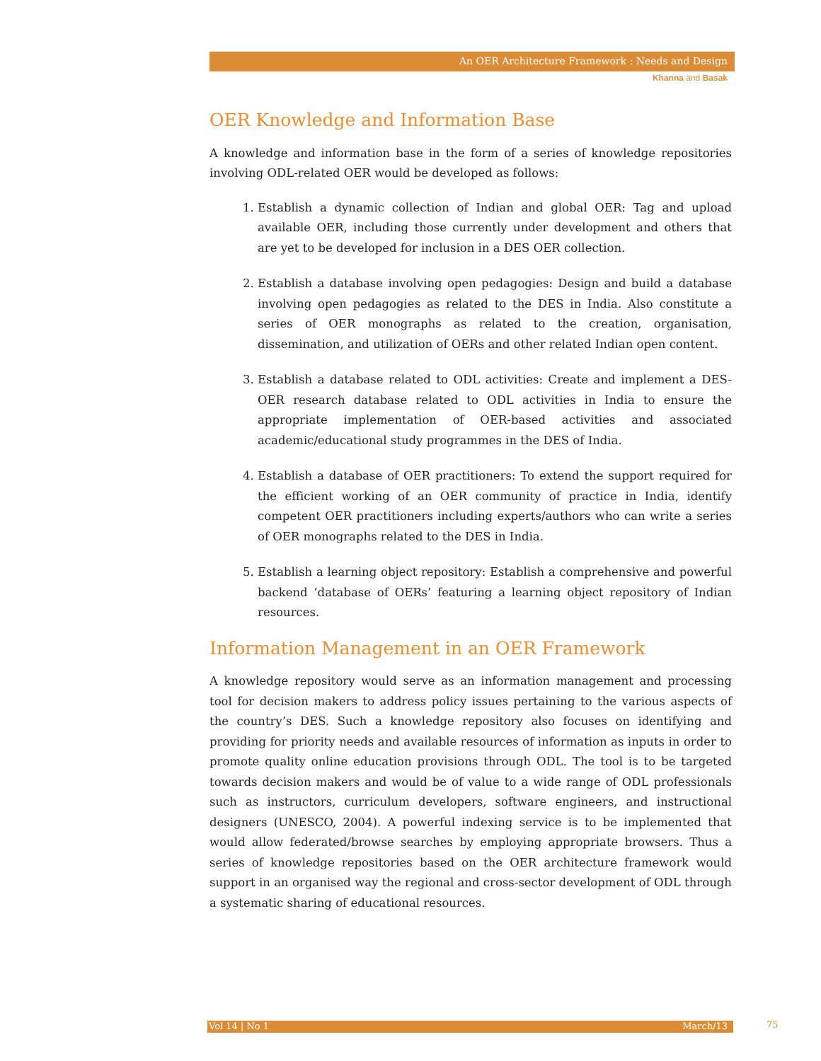An OER Architecture Framework : Needs and Design
Khanna and Basak
OER Knowledge and Information Base
A knowledge and information base in the form of a series of knowledge repositories involving ODL-related OER would be developed as follows:
1. Establish a dynamic collection of Indian and global OER: Tag and upload available OER, including those currently under development and others that are yet to be developed for inclusion in a DES OER collection.
2. Establish a database involving open pedagogies: Design and build a database involving open pedagogies as related to the DES in India. Also constitute a series of OER monographs as related to the creation, organisation, dissemination, and utilization of OERs and other related Indian open content.
3. Establish a database related to ODL activities: Create and implement a DES-OER research database related to ODL activities in India to ensure the appropriate implementation of OER-based activities and associated academic/educational study programmes in the DES of India.
4. Establish a database of OER practitioners: To extend the support required for the efficient working of an OER community of practice in India, identify competent OER practitioners including experts/authors who can write a series of OER monographs related to the DES in India.
5. Establish a learning object repository: Establish a comprehensive and powerful backend ‘database of OERs’ featuring a learning object repository of Indian resources.
Information Management in an OER Framework
A knowledge repository would serve as an information management and processing tool for decision makers to address policy issues pertaining to the various aspects of the country’s DES. Such a knowledge repository also focuses on identifying and providing for priority needs and available resources of information as inputs in order to promote quality online education provisions through ODL. The tool is to be targeted towards decision makers and would be of value to a wide range of ODL professionals such as instructors, curriculum developers, software engineers, and instructional designers (UNESCO, 2004). A powerful indexing service is to be implemented that would allow federated/browse searches by employing appropriate browsers. Thus a series of knowledge repositories based on the OER architecture framework would support in an organised way the regional and cross-sector development of ODL through a systematic sharing of educational resources.
Vol 14 | No 1 March/13 75